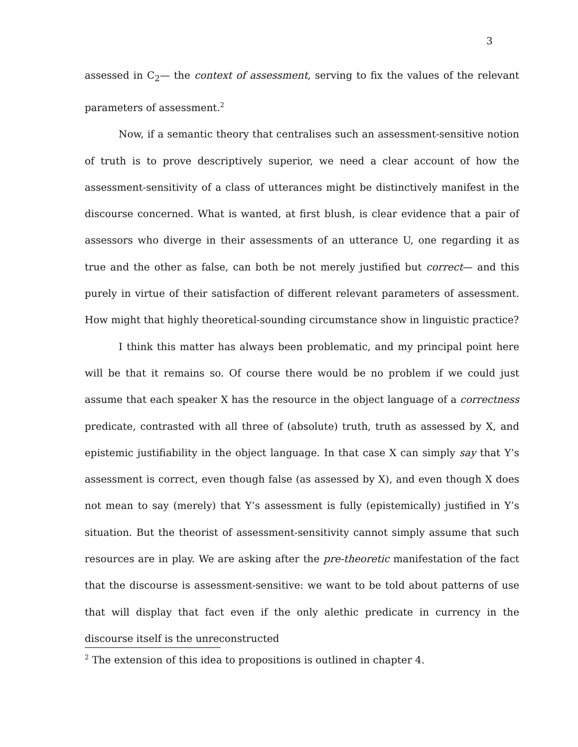3
assessed in C<sub>2</sub>— the context of assessment, serving to fix the values of the relevant parameters of assessment.<sup>2</sup>
Now, if a semantic theory that centralises such an assessment-sensitive notion of truth is to prove descriptively superior, we need a clear account of how the assessment-sensitivity of a class of utterances might be distinctively manifest in the discourse concerned. What is wanted, at first blush, is clear evidence that a pair of assessors who diverge in their assessments of an utterance U, one regarding it as true and the other as false, can both be not merely justified but correct— and this purely in virtue of their satisfaction of different relevant parameters of assessment. How might that highly theoretical-sounding circumstance show in linguistic practice?
I think this matter has always been problematic, and my principal point here will be that it remains so. Of course there would be no problem if we could just assume that each speaker X has the resource in the object language of a correctness predicate, contrasted with all three of (absolute) truth, truth as assessed by X, and epistemic justifiability in the object language. In that case X can simply say that Y’s assessment is correct, even though false (as assessed by X), and even though X does not mean to say (merely) that Y’s assessment is fully (epistemically) justified in Y’s situation. But the theorist of assessment-sensitivity cannot simply assume that such resources are in play. We are asking after the pre-theoretic manifestation of the fact that the discourse is assessment-sensitive: we want to be told about patterns of use that will display that fact even if the only alethic predicate in currency in the discourse itself is the unreconstructed
<sup>2</sup> The extension of this idea to propositions is outlined in chapter 4.